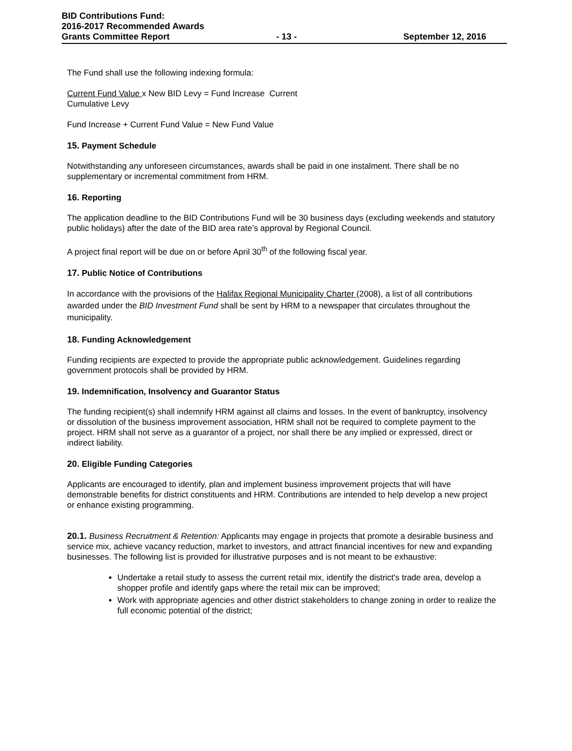BID Contributions Fund:
2016-2017 Recommended Awards
Grants Committee Report - 13 - September 12, 2016
The Fund shall use the following indexing formula:
Current Fund Value x New BID Levy = Fund Increase Current
Cumulative Levy
Fund Increase + Current Fund Value = New Fund Value
15. Payment Schedule
Notwithstanding any unforeseen circumstances, awards shall be paid in one instalment. There shall be no supplementary or incremental commitment from HRM.
16. Reporting
The application deadline to the BID Contributions Fund will be 30 business days (excluding weekends and statutory public holidays) after the date of the BID area rate’s approval by Regional Council.
A project final report will be due on or before April 30<sup>th</sup> of the following fiscal year.
17. Public Notice of Contributions
In accordance with the provisions of the Halifax Regional Municipality Charter (2008), a list of all contributions awarded under the BID Investment Fund shall be sent by HRM to a newspaper that circulates throughout the municipality.
18. Funding Acknowledgement
Funding recipients are expected to provide the appropriate public acknowledgement. Guidelines regarding government protocols shall be provided by HRM.
19. Indemnification, Insolvency and Guarantor Status
The funding recipient(s) shall indemnify HRM against all claims and losses. In the event of bankruptcy, insolvency or dissolution of the business improvement association, HRM shall not be required to complete payment to the project. HRM shall not serve as a guarantor of a project, nor shall there be any implied or expressed, direct or indirect liability.
20. Eligible Funding Categories
Applicants are encouraged to identify, plan and implement business improvement projects that will have demonstrable benefits for district constituents and HRM. Contributions are intended to help develop a new project or enhance existing programming.
20.1. Business Recruitment & Retention: Applicants may engage in projects that promote a desirable business and service mix, achieve vacancy reduction, market to investors, and attract financial incentives for new and expanding businesses. The following list is provided for illustrative purposes and is not meant to be exhaustive:
Undertake a retail study to assess the current retail mix, identify the district's trade area, develop a shopper profile and identify gaps where the retail mix can be improved;
Work with appropriate agencies and other district stakeholders to change zoning in order to realize the full economic potential of the district;